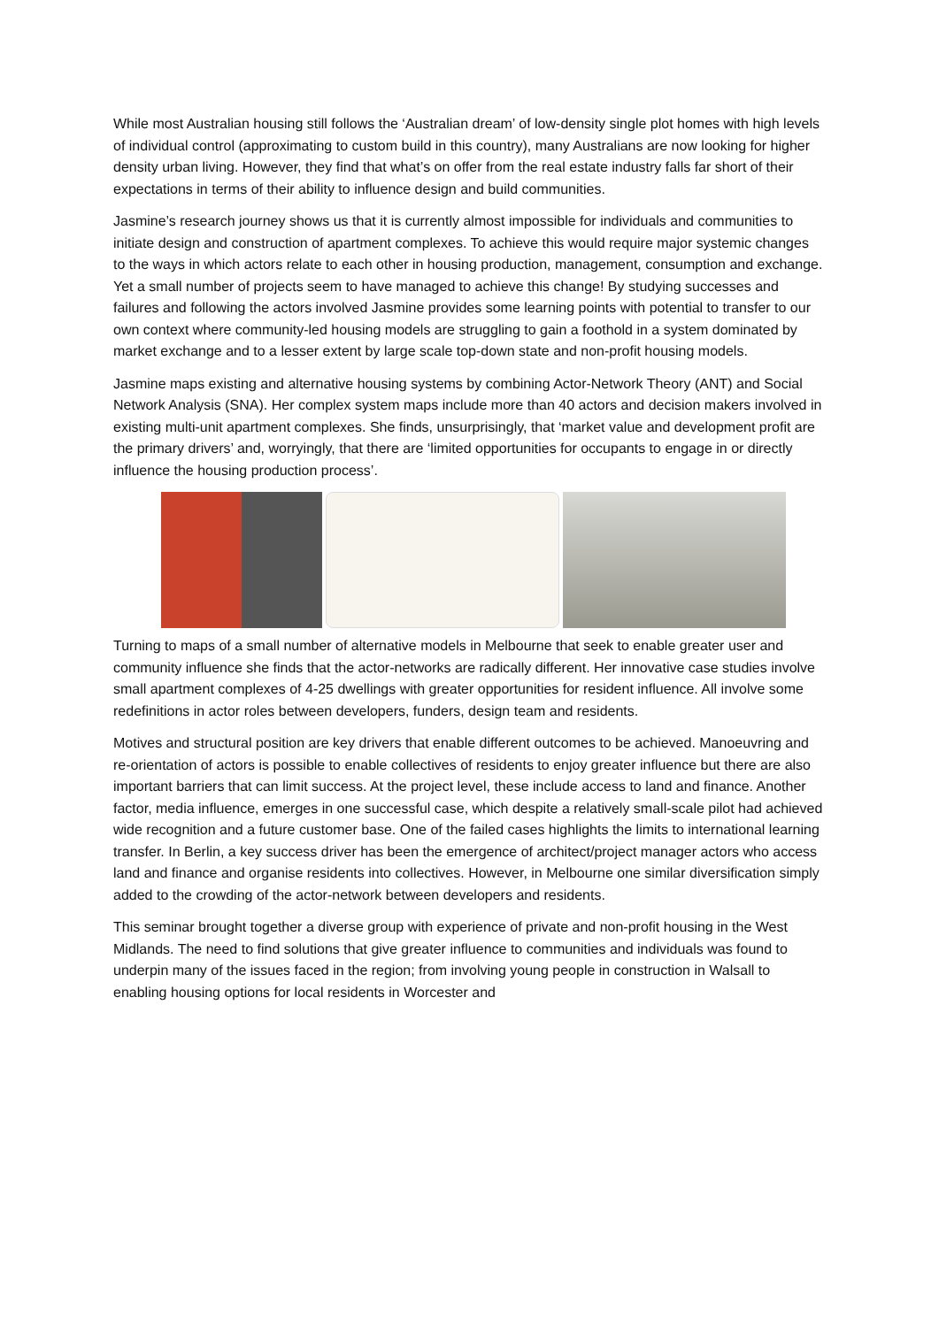While most Australian housing still follows the ‘Australian dream’ of low-density single plot homes with high levels of individual control (approximating to custom build in this country), many Australians are now looking for higher density urban living. However, they find that what’s on offer from the real estate industry falls far short of their expectations in terms of their ability to influence design and build communities.
Jasmine’s research journey shows us that it is currently almost impossible for individuals and communities to initiate design and construction of apartment complexes. To achieve this would require major systemic changes to the ways in which actors relate to each other in housing production, management, consumption and exchange. Yet a small number of projects seem to have managed to achieve this change! By studying successes and failures and following the actors involved Jasmine provides some learning points with potential to transfer to our own context where community-led housing models are struggling to gain a foothold in a system dominated by market exchange and to a lesser extent by large scale top-down state and non-profit housing models.
Jasmine maps existing and alternative housing systems by combining Actor-Network Theory (ANT) and Social Network Analysis (SNA). Her complex system maps include more than 40 actors and decision makers involved in existing multi-unit apartment complexes. She finds, unsurprisingly, that ‘market value and development profit are the primary drivers’ and, worryingly, that there are ‘limited opportunities for occupants to engage in or directly influence the housing production process’.
Turning to maps of a small number of alternative models in Melbourne that seek to enable greater user and community influence she finds that the actor-networks are radically different. Her innovative case studies involve small apartment complexes of 4-25 dwellings with greater opportunities for resident influence. All involve some redefinitions in actor roles between developers, funders, design team and residents.
Motives and structural position are key drivers that enable different outcomes to be achieved. Manoeuvring and re-orientation of actors is possible to enable collectives of residents to enjoy greater influence but there are also important barriers that can limit success. At the project level, these include access to land and finance. Another factor, media influence, emerges in one successful case, which despite a relatively small-scale pilot had achieved wide recognition and a future customer base. One of the failed cases highlights the limits to international learning transfer. In Berlin, a key success driver has been the emergence of architect/project manager actors who access land and finance and organise residents into collectives. However, in Melbourne one similar diversification simply added to the crowding of the actor-network between developers and residents.
This seminar brought together a diverse group with experience of private and non-profit housing in the West Midlands. The need to find solutions that give greater influence to communities and individuals was found to underpin many of the issues faced in the region; from involving young people in construction in Walsall to enabling housing options for local residents in Worcester and